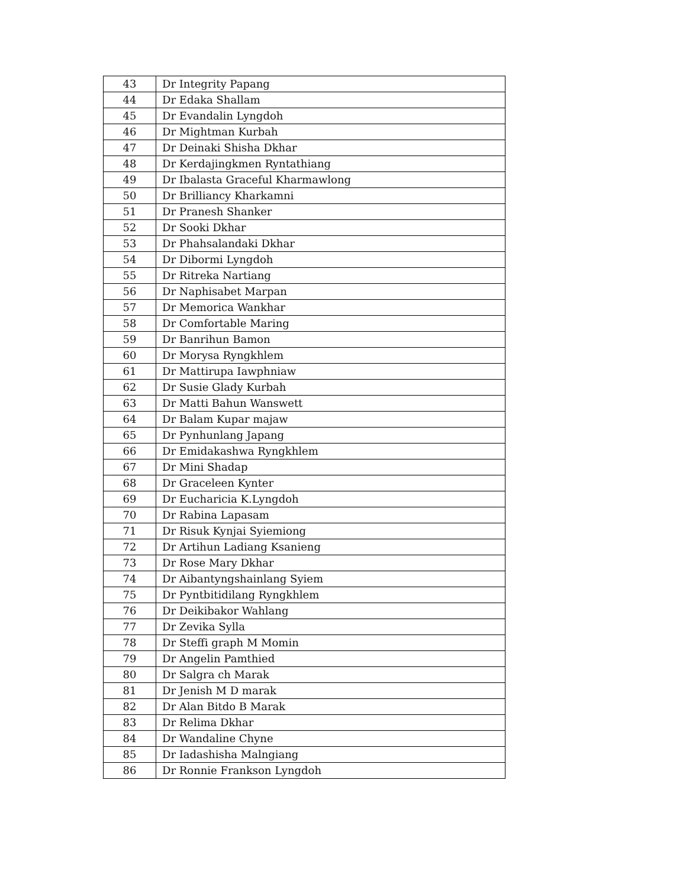| 43 | Dr Integrity Papang |
| 44 | Dr Edaka Shallam |
| 45 | Dr Evandalin Lyngdoh |
| 46 | Dr Mightman Kurbah |
| 47 | Dr Deinaki Shisha Dkhar |
| 48 | Dr Kerdajingkmen Ryntathiang |
| 49 | Dr Ibalasta Graceful Kharmawlong |
| 50 | Dr Brilliancy Kharkamni |
| 51 | Dr Pranesh Shanker |
| 52 | Dr Sooki Dkhar |
| 53 | Dr Phahsalandaki Dkhar |
| 54 | Dr Dibormi Lyngdoh |
| 55 | Dr Ritreka Nartiang |
| 56 | Dr Naphisabet Marpan |
| 57 | Dr Memorica Wankhar |
| 58 | Dr Comfortable Maring |
| 59 | Dr Banrihun Bamon |
| 60 | Dr Morysa Ryngkhlem |
| 61 | Dr Mattirupa Iawphniaw |
| 62 | Dr Susie Glady Kurbah |
| 63 | Dr Matti Bahun Wanswett |
| 64 | Dr Balam Kupar majaw |
| 65 | Dr Pynhunlang Japang |
| 66 | Dr Emidakashwa Ryngkhlem |
| 67 | Dr Mini Shadap |
| 68 | Dr Graceleen Kynter |
| 69 | Dr Eucharicia K.Lyngdoh |
| 70 | Dr Rabina Lapasam |
| 71 | Dr Risuk Kynjai Syiemiong |
| 72 | Dr Artihun Ladiang Ksanieng |
| 73 | Dr Rose Mary Dkhar |
| 74 | Dr Aibantyngshainlang Syiem |
| 75 | Dr Pyntbitidilang Ryngkhlem |
| 76 | Dr Deikibakor Wahlang |
| 77 | Dr Zevika Sylla |
| 78 | Dr Steffi graph M Momin |
| 79 | Dr Angelin Pamthied |
| 80 | Dr Salgra ch Marak |
| 81 | Dr Jenish M D marak |
| 82 | Dr Alan Bitdo B Marak |
| 83 | Dr Relima Dkhar |
| 84 | Dr Wandaline Chyne |
| 85 | Dr Iadashisha Malngiang |
| 86 | Dr Ronnie Frankson Lyngdoh |